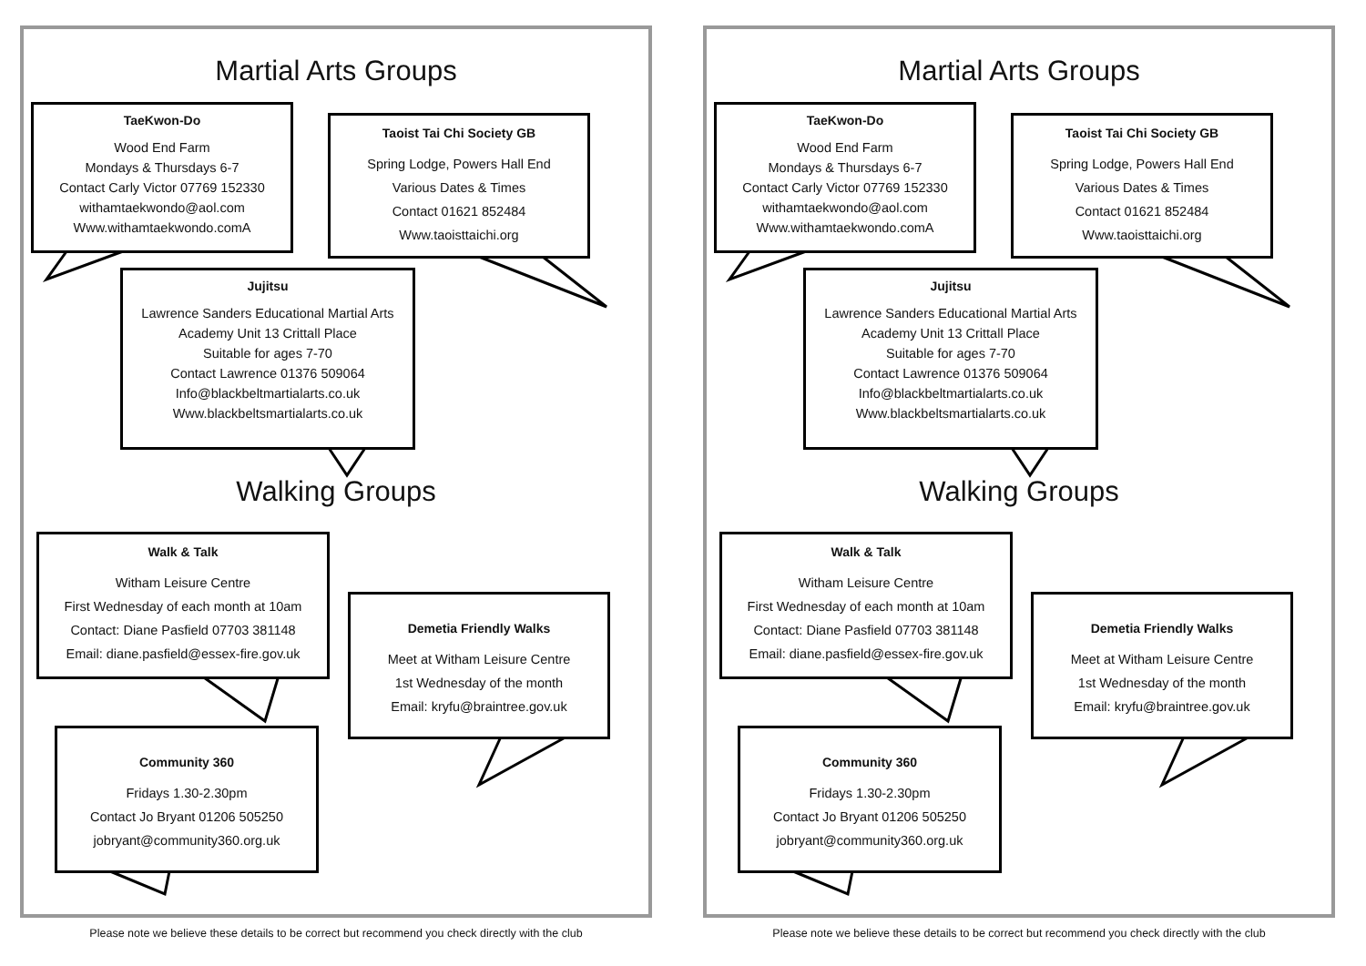Martial Arts Groups
TaeKwon-Do
Wood End Farm
Mondays & Thursdays 6-7
Contact Carly Victor 07769 152330
withamtaekwondo@aol.com
Www.withamtaekwondo.comA
Taoist Tai Chi Society GB
Spring Lodge, Powers Hall End
Various Dates & Times
Contact 01621 852484
Www.taoisttaichi.org
Jujitsu
Lawrence Sanders Educational Martial Arts Academy Unit 13 Crittall Place
Suitable for ages 7-70
Contact Lawrence 01376 509064
Info@blackbeltmartialarts.co.uk
Www.blackbeltsmartialarts.co.uk
Walking Groups
Walk & Talk
Witham Leisure Centre
First Wednesday of each month at 10am
Contact: Diane Pasfield 07703 381148
Email: diane.pasfield@essex-fire.gov.uk
Demetia Friendly Walks
Meet at Witham Leisure Centre
1st Wednesday of the month
Email: kryfu@braintree.gov.uk
Community 360
Fridays 1.30-2.30pm
Contact Jo Bryant 01206 505250
jobryant@community360.org.uk
Please note we believe these details to be correct but recommend you check directly with the club
Martial Arts Groups
TaeKwon-Do
Wood End Farm
Mondays & Thursdays 6-7
Contact Carly Victor 07769 152330
withamtaekwondo@aol.com
Www.withamtaekwondo.comA
Taoist Tai Chi Society GB
Spring Lodge, Powers Hall End
Various Dates & Times
Contact 01621 852484
Www.taoisttaichi.org
Jujitsu
Lawrence Sanders Educational Martial Arts Academy Unit 13 Crittall Place
Suitable for ages 7-70
Contact Lawrence 01376 509064
Info@blackbeltmartialarts.co.uk
Www.blackbeltsmartialarts.co.uk
Walking Groups
Walk & Talk
Witham Leisure Centre
First Wednesday of each month at 10am
Contact: Diane Pasfield 07703 381148
Email: diane.pasfield@essex-fire.gov.uk
Demetia Friendly Walks
Meet at Witham Leisure Centre
1st Wednesday of the month
Email: kryfu@braintree.gov.uk
Community 360
Fridays 1.30-2.30pm
Contact Jo Bryant 01206 505250
jobryant@community360.org.uk
Please note we believe these details to be correct but recommend you check directly with the club